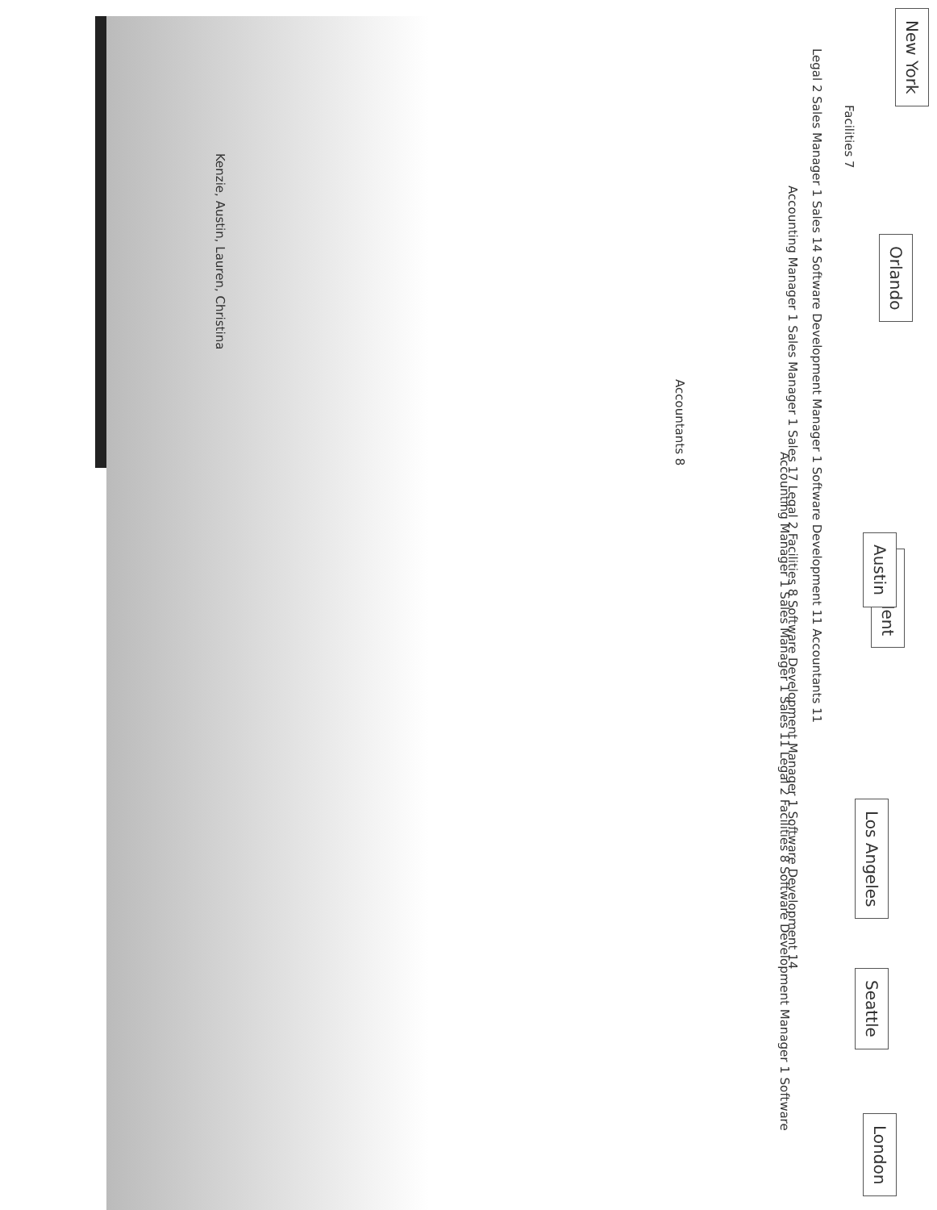President
New York
Orlando
Austin Los Angeles Seattle London
Facilities 7
Legal 2 Sales Manager 1 Sales 14 Software Development Manager 1 Software Development 11 Accountants 11
Accounting Manager 1 Sales Manager 1 Sales 17 Legal 2 Facilities 8 Software Development Manager 1 Software Development 14
Accountants 8
Accounting Manager 1 Sales Manager 1 Sales 11 Legal 2 Facilities 8 Software Development Manager 1 Software
Kenzie, Austin, Lauren, Christina